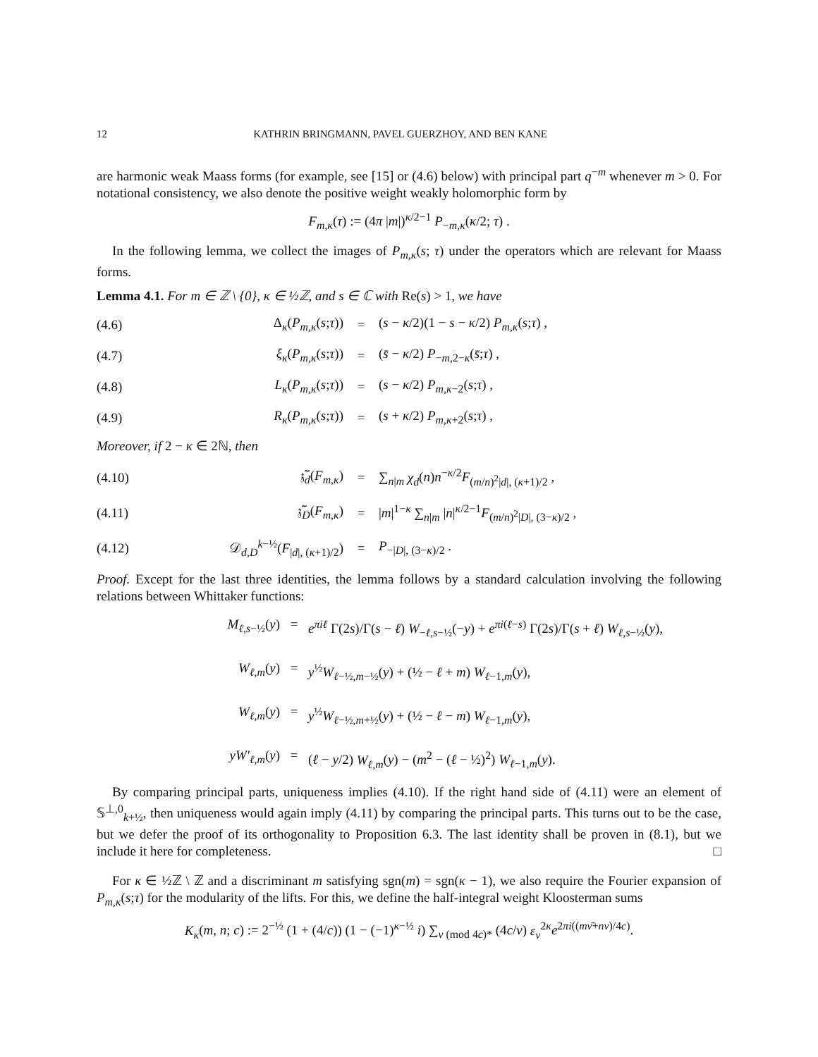12 KATHRIN BRINGMANN, PAVEL GUERZHOY, AND BEN KANE
are harmonic weak Maass forms (for example, see [15] or (4.6) below) with principal part q<sup>−m</sup> whenever m > 0. For notational consistency, we also denote the positive weight weakly holomorphic form by
F<sub>m,κ</sub>(τ) := (4π |m|)<sup>κ/2−1</sup> P<sub>−m,κ</sub>(κ/2; τ) .
In the following lemma, we collect the images of P<sub>m,κ</sub>(s; τ) under the operators which are relevant for Maass forms.
Lemma 4.1. For m ∈ ℤ \ {0}, κ ∈ ½ℤ, and s ∈ ℂ with Re(s) > 1, we have
(4.6) Δ<sub>κ</sub>(P<sub>m,κ</sub>(s;τ)) = (s − κ/2)(1 − s − κ/2) P<sub>m,κ</sub>(s;τ) ,
(4.7) ξ<sub>κ</sub>(P<sub>m,κ</sub>(s;τ)) = (s̄ − κ/2) P<sub>−m,2−κ</sub>(s̄;τ) ,
(4.8) L<sub>κ</sub>(P<sub>m,κ</sub>(s;τ)) = (s − κ/2) P<sub>m,κ−2</sub>(s;τ) ,
(4.9) R<sub>κ</sub>(P<sub>m,κ</sub>(s;τ)) = (s + κ/2) P<sub>m,κ+2</sub>(s;τ) ,
Moreover, if 2 − κ ∈ 2ℕ, then
(4.10) 𝔷̃<sub>d</sub>(F<sub>m,κ</sub>) = ∑<sub>n|m</sub> χ<sub>d</sub>(n)n<sup>−κ/2</sup>F<sub>(m/n)<sup>2</sup>|d|, (κ+1)/2</sub> ,
(4.11) 𝔷̃<sub>D</sub>(F<sub>m,κ</sub>) = |m|<sup>1−κ</sup> ∑<sub>n|m</sub> |n|<sup>κ/2−1</sup>F<sub>(m/n)<sup>2</sup>|D|, (3−κ)/2</sub> ,
(4.12) 𝒟<sub>d,D</sub><sup>k−½</sup>(F<sub>|d|, (κ+1)/2</sub>) = P<sub>−|D|, (3−κ)/2</sub> .
Proof. Except for the last three identities, the lemma follows by a standard calculation involving the following relations between Whittaker functions:
M<sub>ℓ,s−½</sub>(y)
=
e<sup>πiℓ</sup> Γ(2s)/Γ(s − ℓ) W<sub>−ℓ,s−½</sub>(−y) + e<sup>πi(ℓ−s)</sup> Γ(2s)/Γ(s + ℓ) W<sub>ℓ,s−½</sub>(y),
W<sub>ℓ,m</sub>(y)
=
y<sup>½</sup>W<sub>ℓ−½,m−½</sub>(y) + (½ − ℓ + m) W<sub>ℓ−1,m</sub>(y),
W<sub>ℓ,m</sub>(y)
=
y<sup>½</sup>W<sub>ℓ−½,m+½</sub>(y) + (½ − ℓ − m) W<sub>ℓ−1,m</sub>(y),
yW′<sub>ℓ,m</sub>(y)
=
(ℓ − y/2) W<sub>ℓ,m</sub>(y) − (m<sup>2</sup> − (ℓ − ½)<sup>2</sup>) W<sub>ℓ−1,m</sub>(y).
By comparing principal parts, uniqueness implies (4.10). If the right hand side of (4.11) were an element of 𝕊<sup>⊥,0</sup><sub>k+½</sub>, then uniqueness would again imply (4.11) by comparing the principal parts. This turns out to be the case, but we defer the proof of its orthogonality to Proposition 6.3. The last identity shall be proven in (8.1), but we include it here for completeness. □
For κ ∈ ½ℤ \ ℤ and a discriminant m satisfying sgn(m) = sgn(κ − 1), we also require the Fourier expansion of P<sub>m,κ</sub>(s;τ) for the modularity of the lifts. For this, we define the half-integral weight Kloosterman sums
K<sub>κ</sub>(m, n; c) := 2<sup>−½</sup> (1 + (4/c)) (1 − (−1)<sup>κ−½</sup> i) ∑<sub>ν (mod 4c)*</sub> (4c/ν) ε<sub>ν</sub><sup>2κ</sup>e<sup>2πi((mν̄+nν)/4c)</sup>.